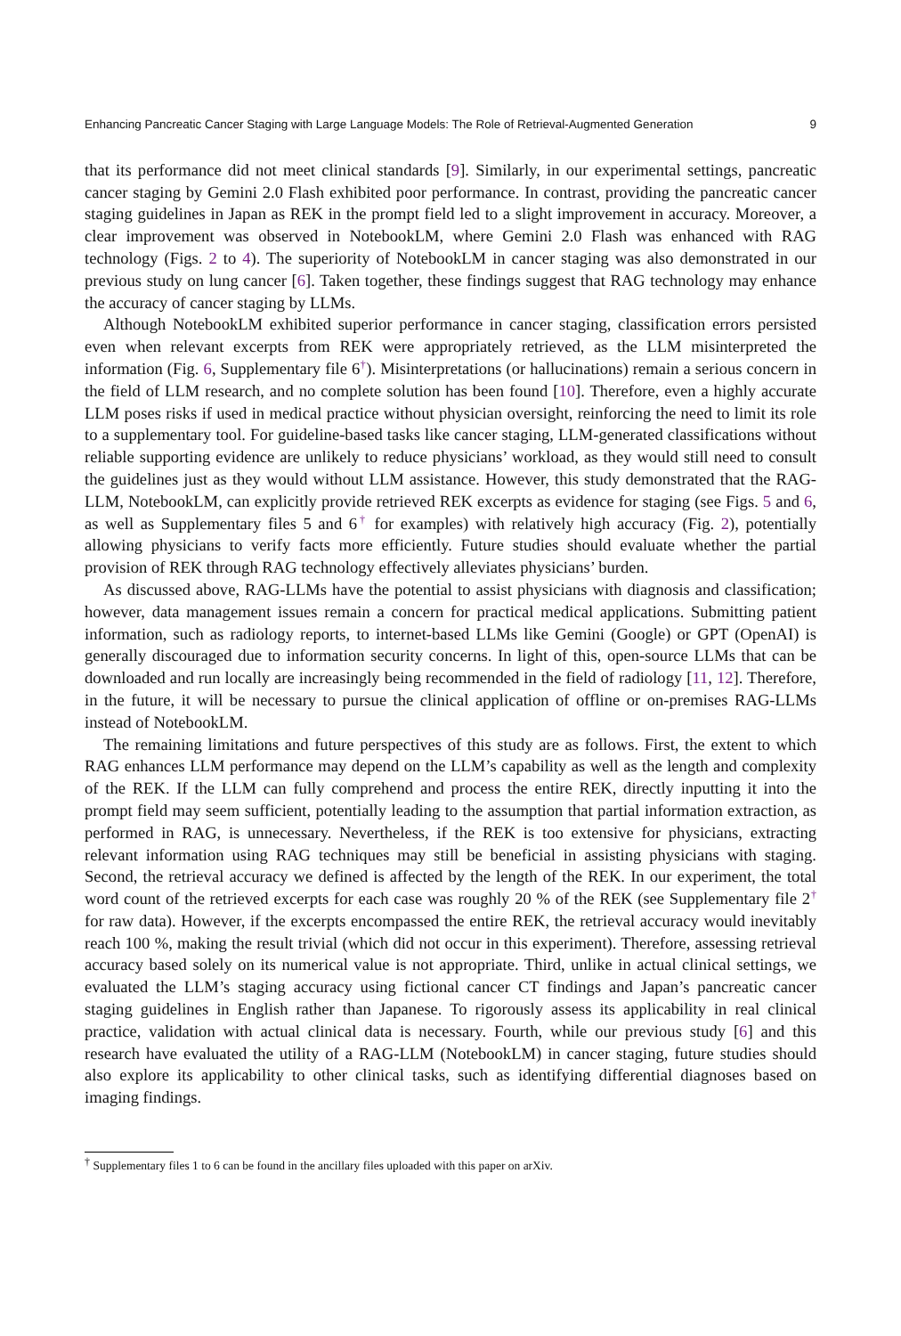Enhancing Pancreatic Cancer Staging with Large Language Models: The Role of Retrieval-Augmented Generation 9
that its performance did not meet clinical standards [9]. Similarly, in our experimental settings, pancreatic cancer staging by Gemini 2.0 Flash exhibited poor performance. In contrast, providing the pancreatic cancer staging guidelines in Japan as REK in the prompt field led to a slight improvement in accuracy. Moreover, a clear improvement was observed in NotebookLM, where Gemini 2.0 Flash was enhanced with RAG technology (Figs. 2 to 4). The superiority of NotebookLM in cancer staging was also demonstrated in our previous study on lung cancer [6]. Taken together, these findings suggest that RAG technology may enhance the accuracy of cancer staging by LLMs.
Although NotebookLM exhibited superior performance in cancer staging, classification errors persisted even when relevant excerpts from REK were appropriately retrieved, as the LLM misinterpreted the information (Fig. 6, Supplementary file 6<sup>†</sup>). Misinterpretations (or hallucinations) remain a serious concern in the field of LLM research, and no complete solution has been found [10]. Therefore, even a highly accurate LLM poses risks if used in medical practice without physician oversight, reinforcing the need to limit its role to a supplementary tool. For guideline-based tasks like cancer staging, LLM-generated classifications without reliable supporting evidence are unlikely to reduce physicians’ workload, as they would still need to consult the guidelines just as they would without LLM assistance. However, this study demonstrated that the RAG-LLM, NotebookLM, can explicitly provide retrieved REK excerpts as evidence for staging (see Figs. 5 and 6, as well as Supplementary files 5 and 6<sup>†</sup> for examples) with relatively high accuracy (Fig. 2), potentially allowing physicians to verify facts more efficiently. Future studies should evaluate whether the partial provision of REK through RAG technology effectively alleviates physicians’ burden.
As discussed above, RAG-LLMs have the potential to assist physicians with diagnosis and classification; however, data management issues remain a concern for practical medical applications. Submitting patient information, such as radiology reports, to internet-based LLMs like Gemini (Google) or GPT (OpenAI) is generally discouraged due to information security concerns. In light of this, open-source LLMs that can be downloaded and run locally are increasingly being recommended in the field of radiology [11, 12]. Therefore, in the future, it will be necessary to pursue the clinical application of offline or on-premises RAG-LLMs instead of NotebookLM.
The remaining limitations and future perspectives of this study are as follows. First, the extent to which RAG enhances LLM performance may depend on the LLM’s capability as well as the length and complexity of the REK. If the LLM can fully comprehend and process the entire REK, directly inputting it into the prompt field may seem sufficient, potentially leading to the assumption that partial information extraction, as performed in RAG, is unnecessary. Nevertheless, if the REK is too extensive for physicians, extracting relevant information using RAG techniques may still be beneficial in assisting physicians with staging. Second, the retrieval accuracy we defined is affected by the length of the REK. In our experiment, the total word count of the retrieved excerpts for each case was roughly 20 % of the REK (see Supplementary file 2<sup>†</sup> for raw data). However, if the excerpts encompassed the entire REK, the retrieval accuracy would inevitably reach 100 %, making the result trivial (which did not occur in this experiment). Therefore, assessing retrieval accuracy based solely on its numerical value is not appropriate. Third, unlike in actual clinical settings, we evaluated the LLM’s staging accuracy using fictional cancer CT findings and Japan’s pancreatic cancer staging guidelines in English rather than Japanese. To rigorously assess its applicability in real clinical practice, validation with actual clinical data is necessary. Fourth, while our previous study [6] and this research have evaluated the utility of a RAG-LLM (NotebookLM) in cancer staging, future studies should also explore its applicability to other clinical tasks, such as identifying differential diagnoses based on imaging findings.
<sup>†</sup> Supplementary files 1 to 6 can be found in the ancillary files uploaded with this paper on arXiv.